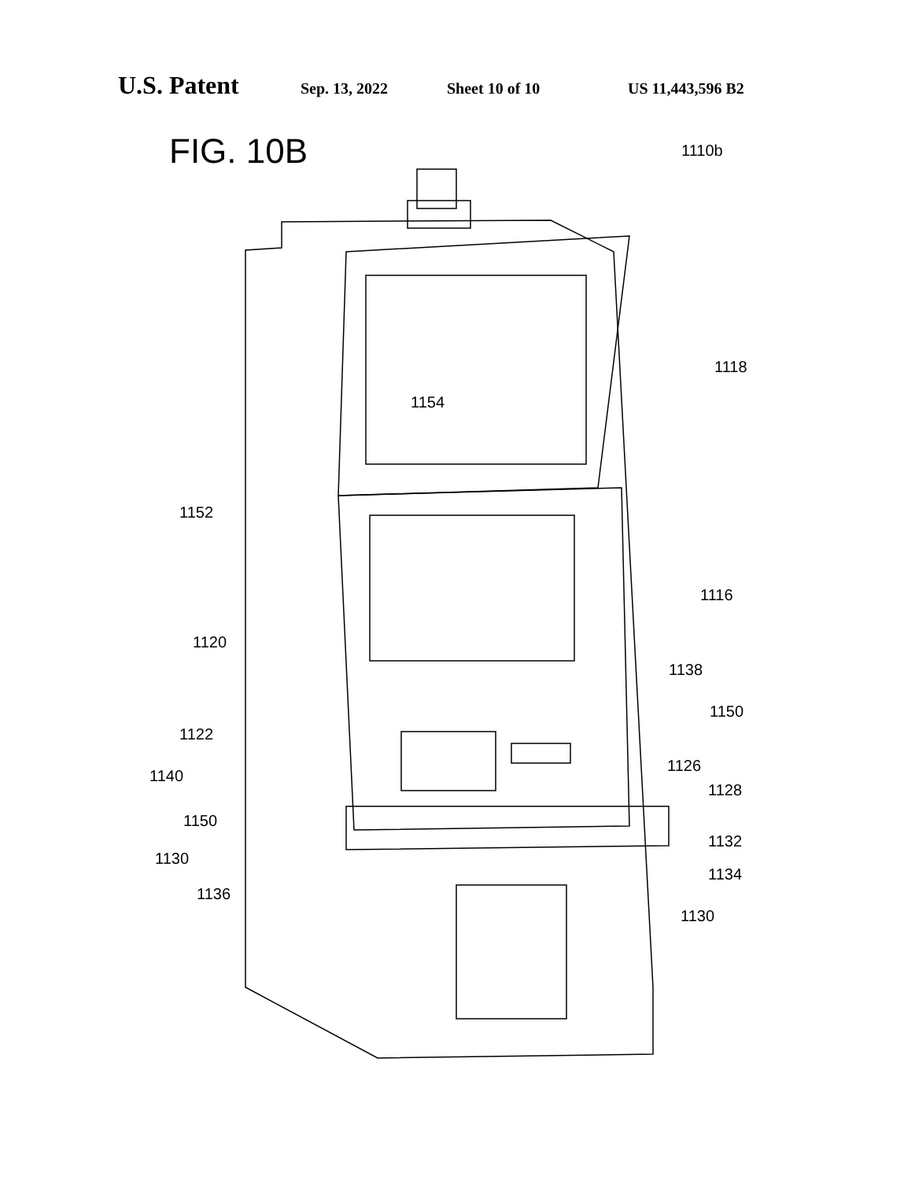U.S. Patent Sep. 13, 2022 Sheet 10 of 10 US 11,443,596 B2
FIG. 10B
1110b
1118
1154
1152
1116
1120
1138
1122
1150
1126
1140
1128
1150
1132
1130
1134
1136
1130